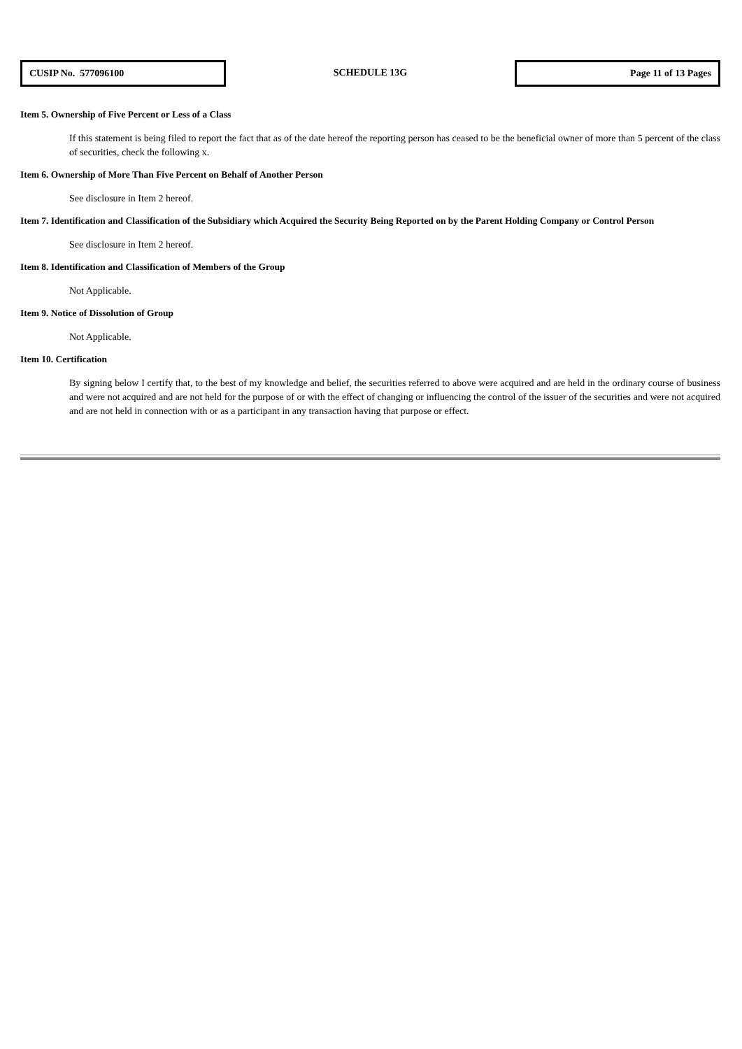CUSIP No. 577096100
SCHEDULE 13G
Page 11 of 13 Pages
Item 5. Ownership of Five Percent or Less of a Class
If this statement is being filed to report the fact that as of the date hereof the reporting person has ceased to be the beneficial owner of more than 5 percent of the class of securities, check the following x.
Item 6. Ownership of More Than Five Percent on Behalf of Another Person
See disclosure in Item 2 hereof.
Item 7. Identification and Classification of the Subsidiary which Acquired the Security Being Reported on by the Parent Holding Company or Control Person
See disclosure in Item 2 hereof.
Item 8. Identification and Classification of Members of the Group
Not Applicable.
Item 9. Notice of Dissolution of Group
Not Applicable.
Item 10. Certification
By signing below I certify that, to the best of my knowledge and belief, the securities referred to above were acquired and are held in the ordinary course of business and were not acquired and are not held for the purpose of or with the effect of changing or influencing the control of the issuer of the securities and were not acquired and are not held in connection with or as a participant in any transaction having that purpose or effect.